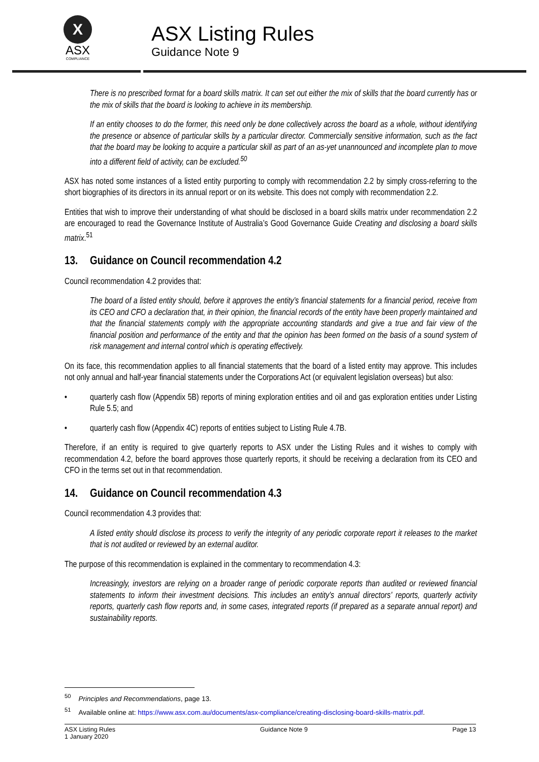X
ASX
COMPLIANCE
ASX Listing Rules
Guidance Note 9
There is no prescribed format for a board skills matrix. It can set out either the mix of skills that the board currently has or the mix of skills that the board is looking to achieve in its membership.
If an entity chooses to do the former, this need only be done collectively across the board as a whole, without identifying the presence or absence of particular skills by a particular director. Commercially sensitive information, such as the fact that the board may be looking to acquire a particular skill as part of an as-yet unannounced and incomplete plan to move into a different field of activity, can be excluded.<sup>50</sup>
ASX has noted some instances of a listed entity purporting to comply with recommendation 2.2 by simply cross-referring to the short biographies of its directors in its annual report or on its website. This does not comply with recommendation 2.2.
Entities that wish to improve their understanding of what should be disclosed in a board skills matrix under recommendation 2.2 are encouraged to read the Governance Institute of Australia’s Good Governance Guide Creating and disclosing a board skills matrix.<sup>51</sup>
13. Guidance on Council recommendation 4.2
Council recommendation 4.2 provides that:
The board of a listed entity should, before it approves the entity’s financial statements for a financial period, receive from its CEO and CFO a declaration that, in their opinion, the financial records of the entity have been properly maintained and that the financial statements comply with the appropriate accounting standards and give a true and fair view of the financial position and performance of the entity and that the opinion has been formed on the basis of a sound system of risk management and internal control which is operating effectively.
On its face, this recommendation applies to all financial statements that the board of a listed entity may approve. This includes not only annual and half-year financial statements under the Corporations Act (or equivalent legislation overseas) but also:
• quarterly cash flow (Appendix 5B) reports of mining exploration entities and oil and gas exploration entities under Listing Rule 5.5; and
• quarterly cash flow (Appendix 4C) reports of entities subject to Listing Rule 4.7B.
Therefore, if an entity is required to give quarterly reports to ASX under the Listing Rules and it wishes to comply with recommendation 4.2, before the board approves those quarterly reports, it should be receiving a declaration from its CEO and CFO in the terms set out in that recommendation.
14. Guidance on Council recommendation 4.3
Council recommendation 4.3 provides that:
A listed entity should disclose its process to verify the integrity of any periodic corporate report it releases to the market that is not audited or reviewed by an external auditor.
The purpose of this recommendation is explained in the commentary to recommendation 4.3:
Increasingly, investors are relying on a broader range of periodic corporate reports than audited or reviewed financial statements to inform their investment decisions. This includes an entity’s annual directors’ reports, quarterly activity reports, quarterly cash flow reports and, in some cases, integrated reports (if prepared as a separate annual report) and sustainability reports.
<sup>50</sup> Principles and Recommendations, page 13.
<sup>51</sup> Available online at: https://www.asx.com.au/documents/asx-compliance/creating-disclosing-board-skills-matrix.pdf.
ASX Listing Rules
1 January 2020 Guidance Note 9 Page 13